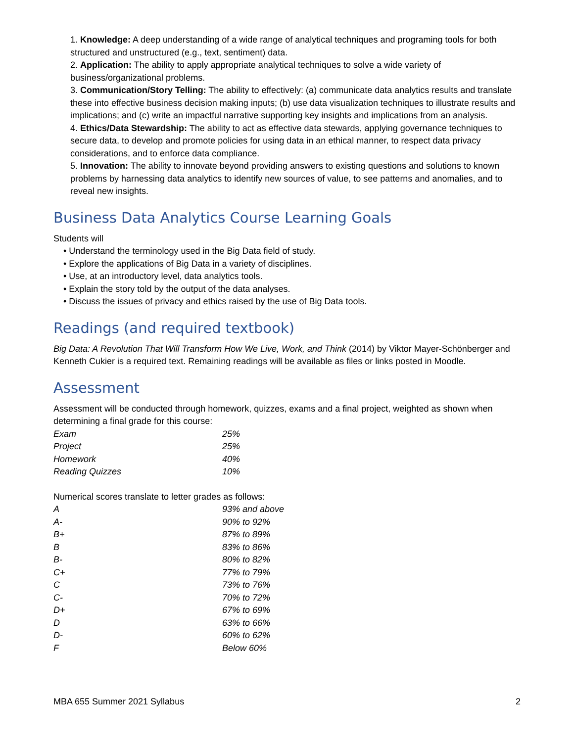1. Knowledge: A deep understanding of a wide range of analytical techniques and programing tools for both structured and unstructured (e.g., text, sentiment) data.
2. Application: The ability to apply appropriate analytical techniques to solve a wide variety of business/organizational problems.
3. Communication/Story Telling: The ability to effectively: (a) communicate data analytics results and translate these into effective business decision making inputs; (b) use data visualization techniques to illustrate results and implications; and (c) write an impactful narrative supporting key insights and implications from an analysis.
4. Ethics/Data Stewardship: The ability to act as effective data stewards, applying governance techniques to secure data, to develop and promote policies for using data in an ethical manner, to respect data privacy considerations, and to enforce data compliance.
5. Innovation: The ability to innovate beyond providing answers to existing questions and solutions to known problems by harnessing data analytics to identify new sources of value, to see patterns and anomalies, and to reveal new insights.
Business Data Analytics Course Learning Goals
Students will
• Understand the terminology used in the Big Data field of study.
• Explore the applications of Big Data in a variety of disciplines.
• Use, at an introductory level, data analytics tools.
• Explain the story told by the output of the data analyses.
• Discuss the issues of privacy and ethics raised by the use of Big Data tools.
Readings (and required textbook)
Big Data: A Revolution That Will Transform How We Live, Work, and Think (2014) by Viktor Mayer-Schönberger and Kenneth Cukier is a required text. Remaining readings will be available as files or links posted in Moodle.
Assessment
Assessment will be conducted through homework, quizzes, exams and a final project, weighted as shown when determining a final grade for this course:
| Exam | 25% |
| Project | 25% |
| Homework | 40% |
| Reading Quizzes | 10% |
Numerical scores translate to letter grades as follows:
| A | 93% and above |
| A- | 90% to 92% |
| B+ | 87% to 89% |
| B | 83% to 86% |
| B- | 80% to 82% |
| C+ | 77% to 79% |
| C | 73% to 76% |
| C- | 70% to 72% |
| D+ | 67% to 69% |
| D | 63% to 66% |
| D- | 60% to 62% |
| F | Below 60% |
MBA 655 Summer 2021 Syllabus 2